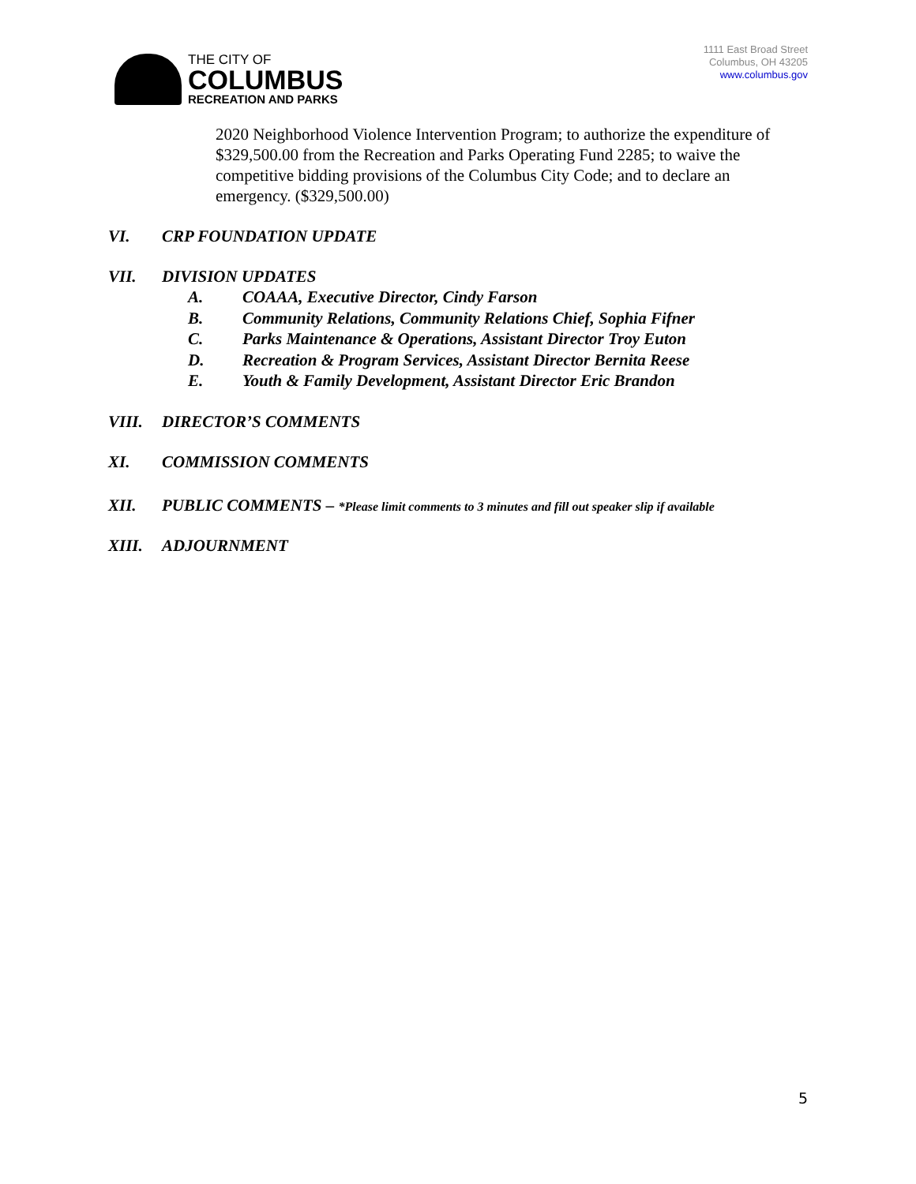THE CITY OF
COLUMBUS
RECREATION AND PARKS
1111 East Broad Street
Columbus, OH 43205
www.columbus.gov
2020 Neighborhood Violence Intervention Program; to authorize the expenditure of $329,500.00 from the Recreation and Parks Operating Fund 2285; to waive the competitive bidding provisions of the Columbus City Code; and to declare an emergency. ($329,500.00)
VI. CRP FOUNDATION UPDATE
VII. DIVISION UPDATES
A. COAAA, Executive Director, Cindy Farson
B. Community Relations, Community Relations Chief, Sophia Fifner
C. Parks Maintenance & Operations, Assistant Director Troy Euton
D. Recreation & Program Services, Assistant Director Bernita Reese
E. Youth & Family Development, Assistant Director Eric Brandon
VIII. DIRECTOR’S COMMENTS
XI. COMMISSION COMMENTS
XII. PUBLIC COMMENTS – *Please limit comments to 3 minutes and fill out speaker slip if available
XIII. ADJOURNMENT
5